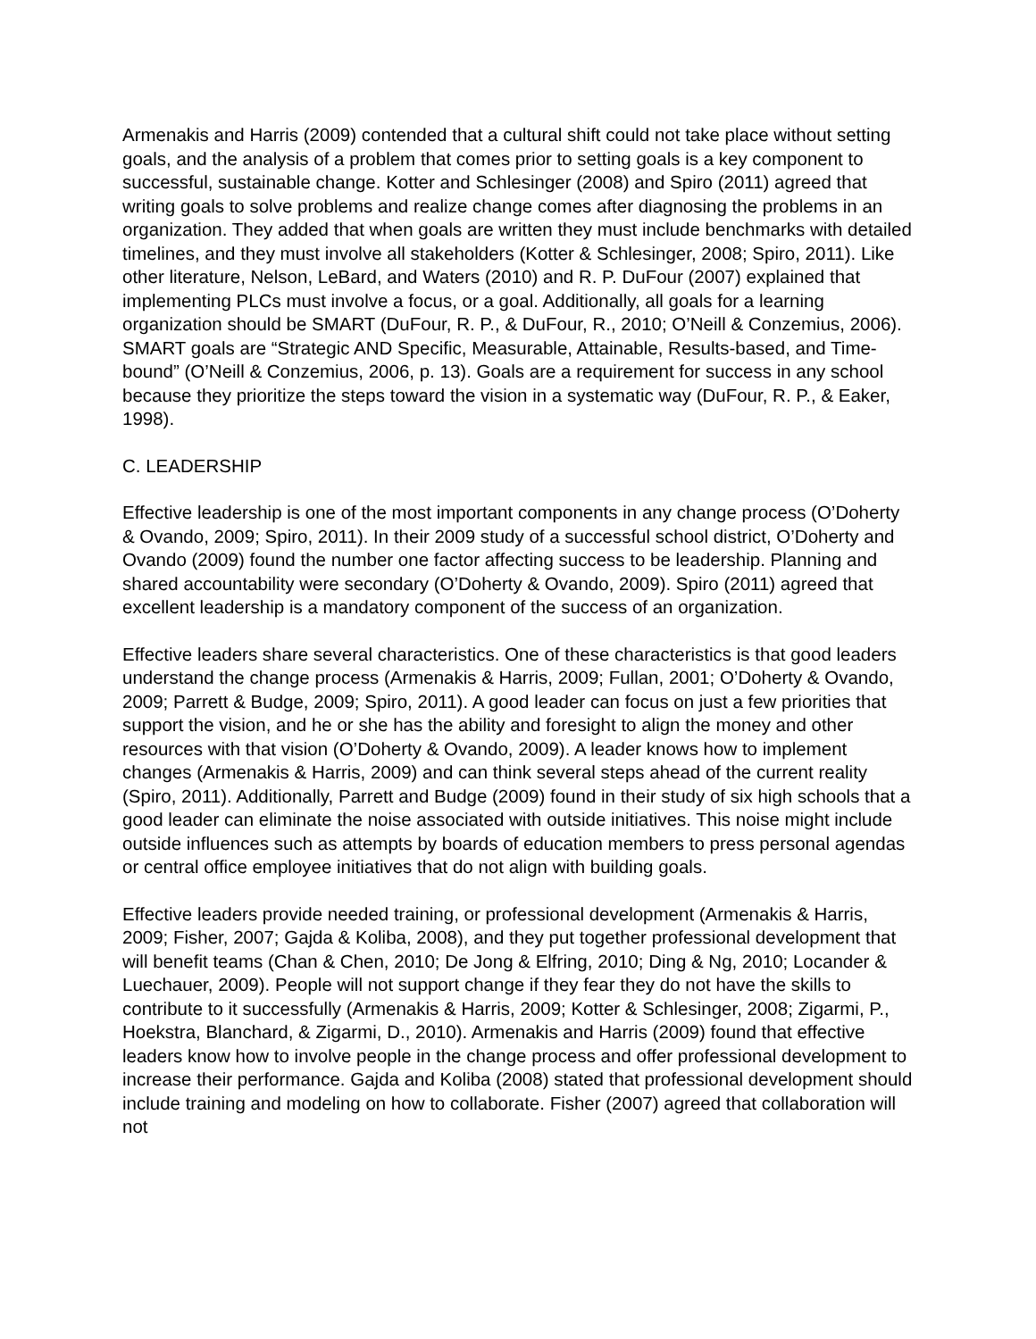Armenakis and Harris (2009) contended that a cultural shift could not take place without setting goals, and the analysis of a problem that comes prior to setting goals is a key component to successful, sustainable change. Kotter and Schlesinger (2008) and Spiro (2011) agreed that writing goals to solve problems and realize change comes after diagnosing the problems in an organization. They added that when goals are written they must include benchmarks with detailed timelines, and they must involve all stakeholders (Kotter & Schlesinger, 2008; Spiro, 2011). Like other literature, Nelson, LeBard, and Waters (2010) and R. P. DuFour (2007) explained that implementing PLCs must involve a focus, or a goal. Additionally, all goals for a learning organization should be SMART (DuFour, R. P., & DuFour, R., 2010; O’Neill & Conzemius, 2006). SMART goals are “Strategic AND Specific, Measurable, Attainable, Results-based, and Time-bound” (O’Neill & Conzemius, 2006, p. 13). Goals are a requirement for success in any school because they prioritize the steps toward the vision in a systematic way (DuFour, R. P., & Eaker, 1998).
C. LEADERSHIP
Effective leadership is one of the most important components in any change process (O’Doherty & Ovando, 2009; Spiro, 2011). In their 2009 study of a successful school district, O’Doherty and Ovando (2009) found the number one factor affecting success to be leadership. Planning and shared accountability were secondary (O’Doherty & Ovando, 2009). Spiro (2011) agreed that excellent leadership is a mandatory component of the success of an organization.
Effective leaders share several characteristics. One of these characteristics is that good leaders understand the change process (Armenakis & Harris, 2009; Fullan, 2001; O’Doherty & Ovando, 2009; Parrett & Budge, 2009; Spiro, 2011). A good leader can focus on just a few priorities that support the vision, and he or she has the ability and foresight to align the money and other resources with that vision (O’Doherty & Ovando, 2009). A leader knows how to implement changes (Armenakis & Harris, 2009) and can think several steps ahead of the current reality (Spiro, 2011). Additionally, Parrett and Budge (2009) found in their study of six high schools that a good leader can eliminate the noise associated with outside initiatives. This noise might include outside influences such as attempts by boards of education members to press personal agendas or central office employee initiatives that do not align with building goals.
Effective leaders provide needed training, or professional development (Armenakis & Harris, 2009; Fisher, 2007; Gajda & Koliba, 2008), and they put together professional development that will benefit teams (Chan & Chen, 2010; De Jong & Elfring, 2010; Ding & Ng, 2010; Locander & Luechauer, 2009). People will not support change if they fear they do not have the skills to contribute to it successfully (Armenakis & Harris, 2009; Kotter & Schlesinger, 2008; Zigarmi, P., Hoekstra, Blanchard, & Zigarmi, D., 2010). Armenakis and Harris (2009) found that effective leaders know how to involve people in the change process and offer professional development to increase their performance. Gajda and Koliba (2008) stated that professional development should include training and modeling on how to collaborate. Fisher (2007) agreed that collaboration will not